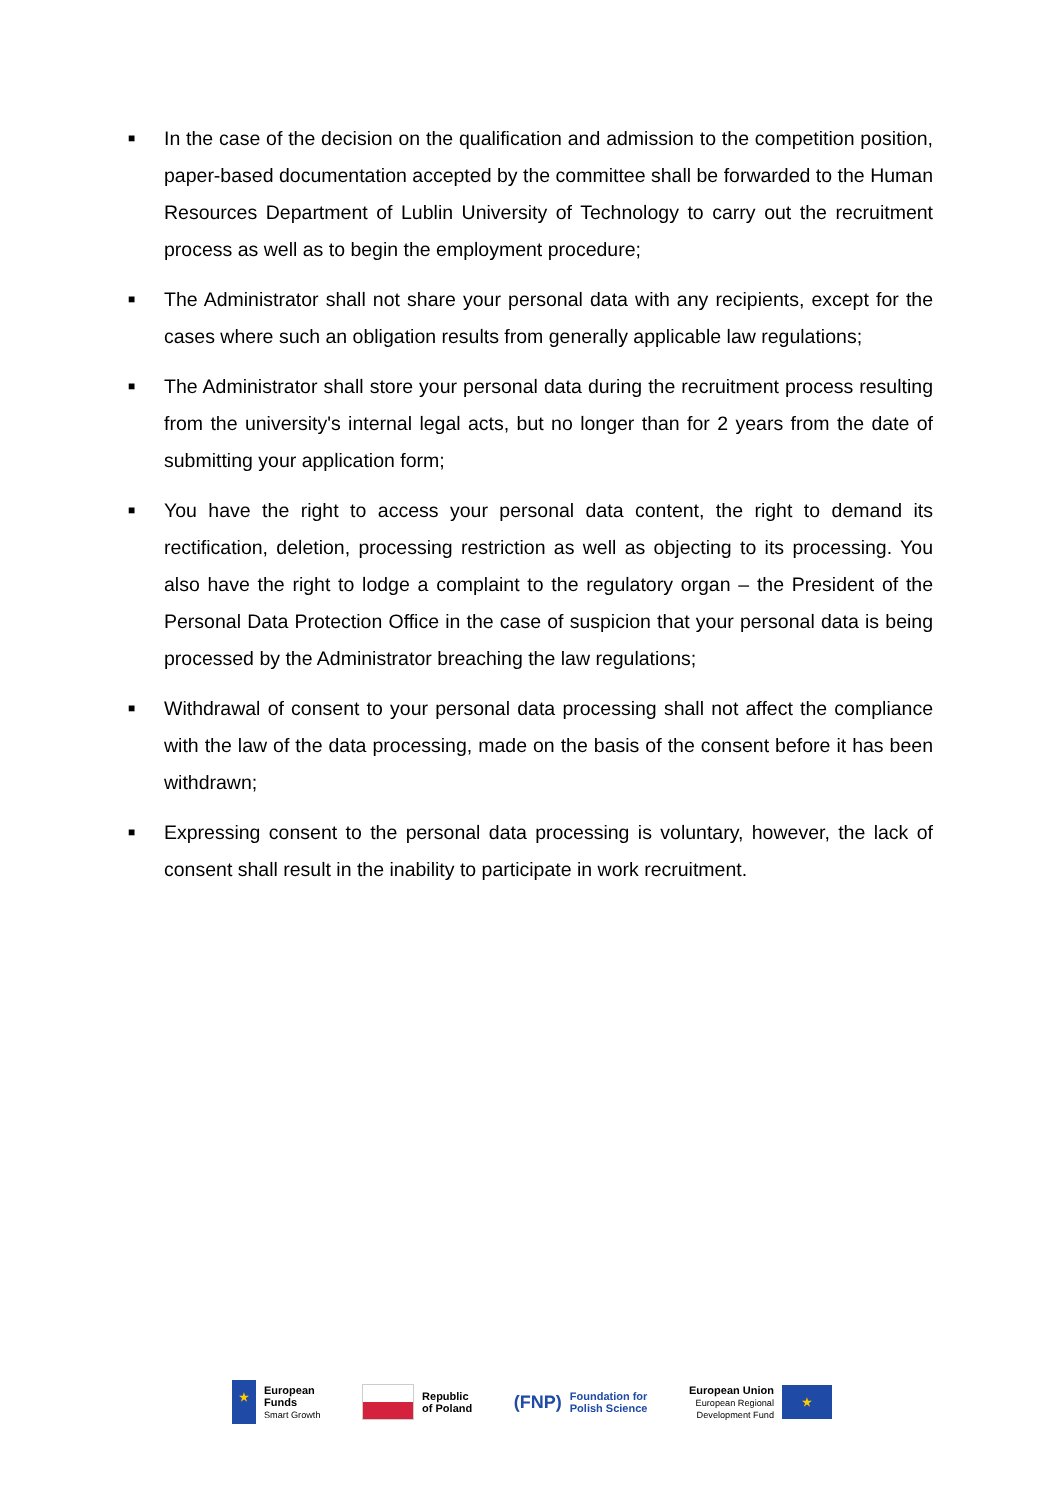■ In the case of the decision on the qualification and admission to the competition position, paper-based documentation accepted by the committee shall be forwarded to the Human Resources Department of Lublin University of Technology to carry out the recruitment process as well as to begin the employment procedure;
■ The Administrator shall not share your personal data with any recipients, except for the cases where such an obligation results from generally applicable law regulations;
■ The Administrator shall store your personal data during the recruitment process resulting from the university's internal legal acts, but no longer than for 2 years from the date of submitting your application form;
■ You have the right to access your personal data content, the right to demand its rectification, deletion, processing restriction as well as objecting to its processing. You also have the right to lodge a complaint to the regulatory organ – the President of the Personal Data Protection Office in the case of suspicion that your personal data is being processed by the Administrator breaching the law regulations;
■ Withdrawal of consent to your personal data processing shall not affect the compliance with the law of the data processing, made on the basis of the consent before it has been withdrawn;
■ Expressing consent to the personal data processing is voluntary, however, the lack of consent shall result in the inability to participate in work recruitment.
★ European
Funds
Smart Growth
Republic
of Poland
(FNP) Foundation for
Polish Science
European Union
European Regional
Development Fund ★